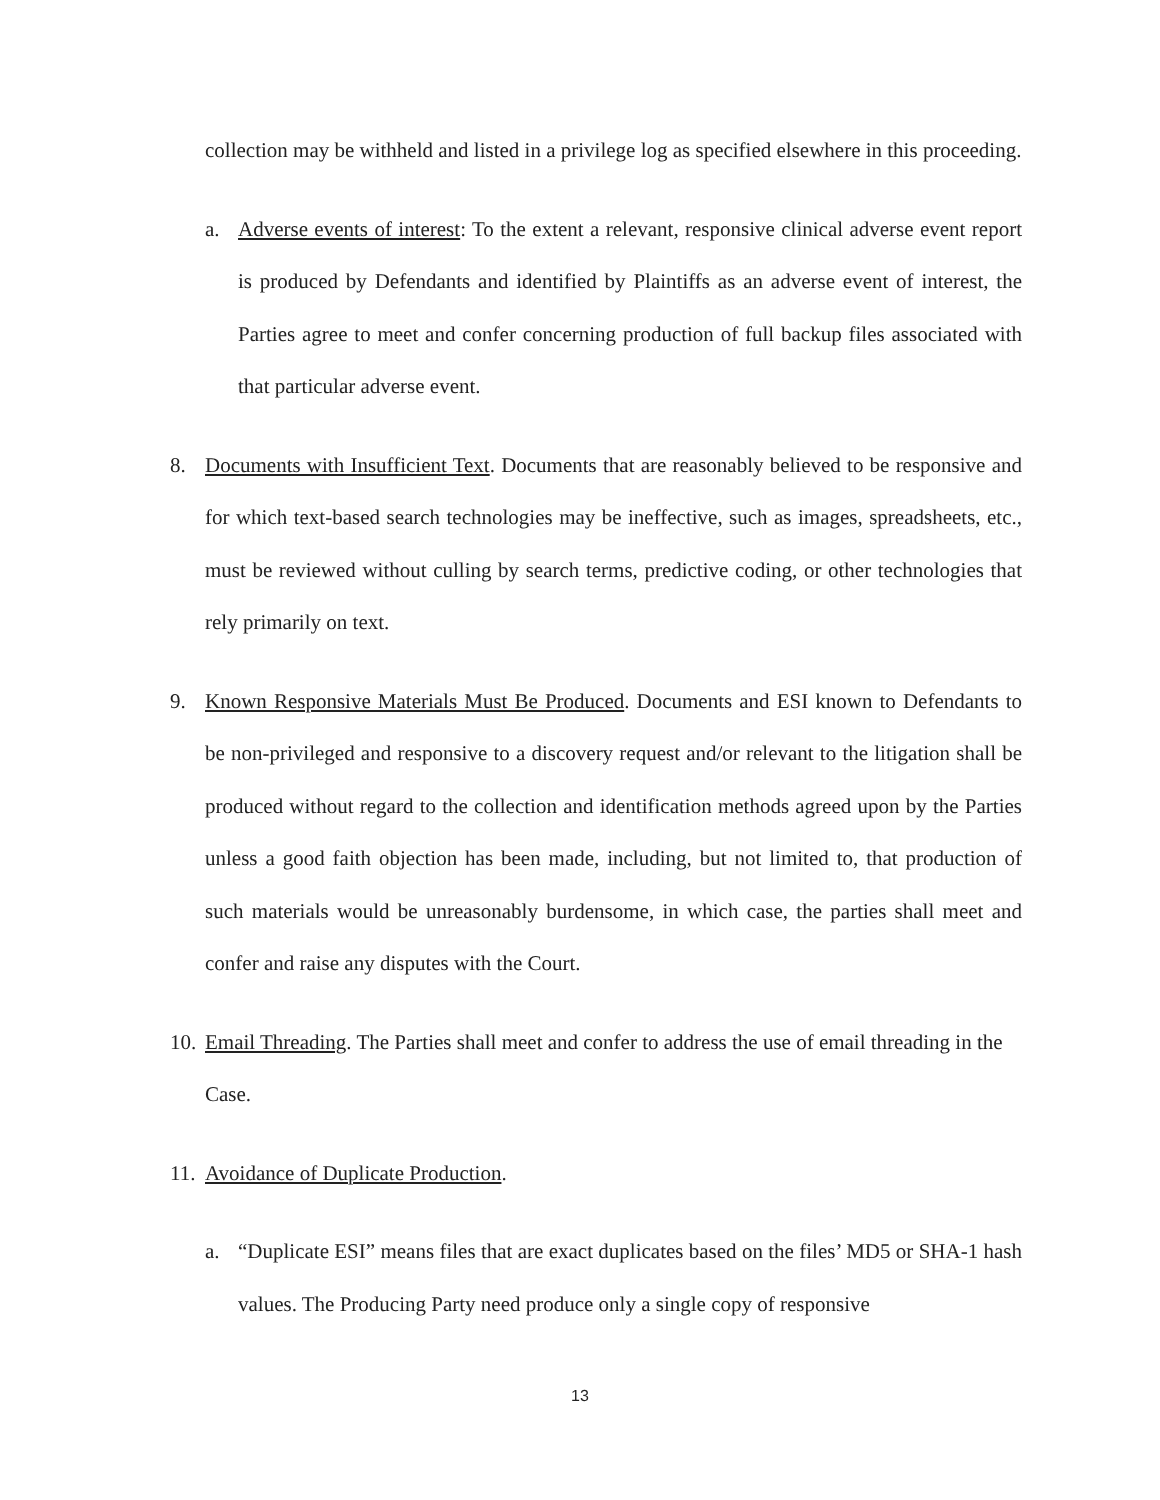collection may be withheld and listed in a privilege log as specified elsewhere in this proceeding.
a. Adverse events of interest: To the extent a relevant, responsive clinical adverse event report is produced by Defendants and identified by Plaintiffs as an adverse event of interest, the Parties agree to meet and confer concerning production of full backup files associated with that particular adverse event.
8. Documents with Insufficient Text. Documents that are reasonably believed to be responsive and for which text-based search technologies may be ineffective, such as images, spreadsheets, etc., must be reviewed without culling by search terms, predictive coding, or other technologies that rely primarily on text.
9. Known Responsive Materials Must Be Produced. Documents and ESI known to Defendants to be non-privileged and responsive to a discovery request and/or relevant to the litigation shall be produced without regard to the collection and identification methods agreed upon by the Parties unless a good faith objection has been made, including, but not limited to, that production of such materials would be unreasonably burdensome, in which case, the parties shall meet and confer and raise any disputes with the Court.
10.
Email Threading. The Parties shall meet and confer to address the use of email threading in the Case.
11.
Avoidance of Duplicate Production.
a. “Duplicate ESI” means files that are exact duplicates based on the files’ MD5 or SHA-1 hash values. The Producing Party need produce only a single copy of responsive
13